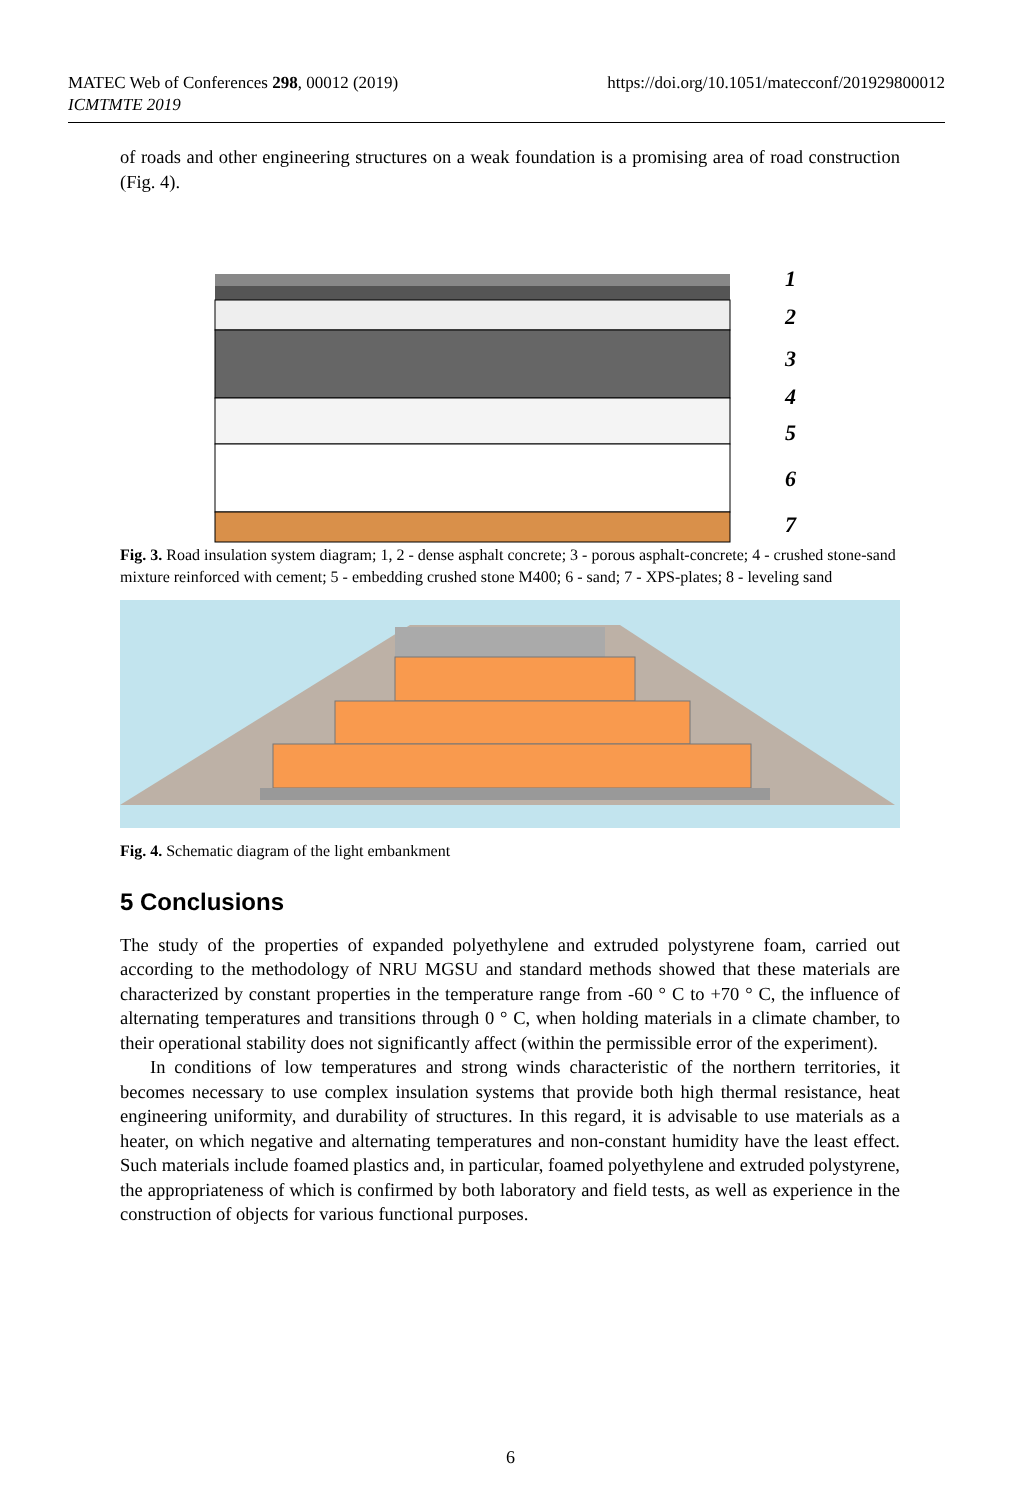MATEC Web of Conferences 298, 00012 (2019)
ICMTMTE 2019
https://doi.org/10.1051/matecconf/201929800012
of roads and other engineering structures on a weak foundation is a promising area of road construction (Fig. 4).
1
2
3
4
5
6
7
Fig. 3. Road insulation system diagram; 1, 2 - dense asphalt concrete; 3 - porous asphalt-concrete; 4 - crushed stone-sand mixture reinforced with cement; 5 - embedding crushed stone M400; 6 - sand; 7 - XPS-plates; 8 - leveling sand
Fig. 4. Schematic diagram of the light embankment
5 Conclusions
The study of the properties of expanded polyethylene and extruded polystyrene foam, carried out according to the methodology of NRU MGSU and standard methods showed that these materials are characterized by constant properties in the temperature range from -60 ° C to +70 ° C, the influence of alternating temperatures and transitions through 0 ° C, when holding materials in a climate chamber, to their operational stability does not significantly affect (within the permissible error of the experiment).
In conditions of low temperatures and strong winds characteristic of the northern territories, it becomes necessary to use complex insulation systems that provide both high thermal resistance, heat engineering uniformity, and durability of structures. In this regard, it is advisable to use materials as a heater, on which negative and alternating temperatures and non-constant humidity have the least effect. Such materials include foamed plastics and, in particular, foamed polyethylene and extruded polystyrene, the appropriateness of which is confirmed by both laboratory and field tests, as well as experience in the construction of objects for various functional purposes.
6